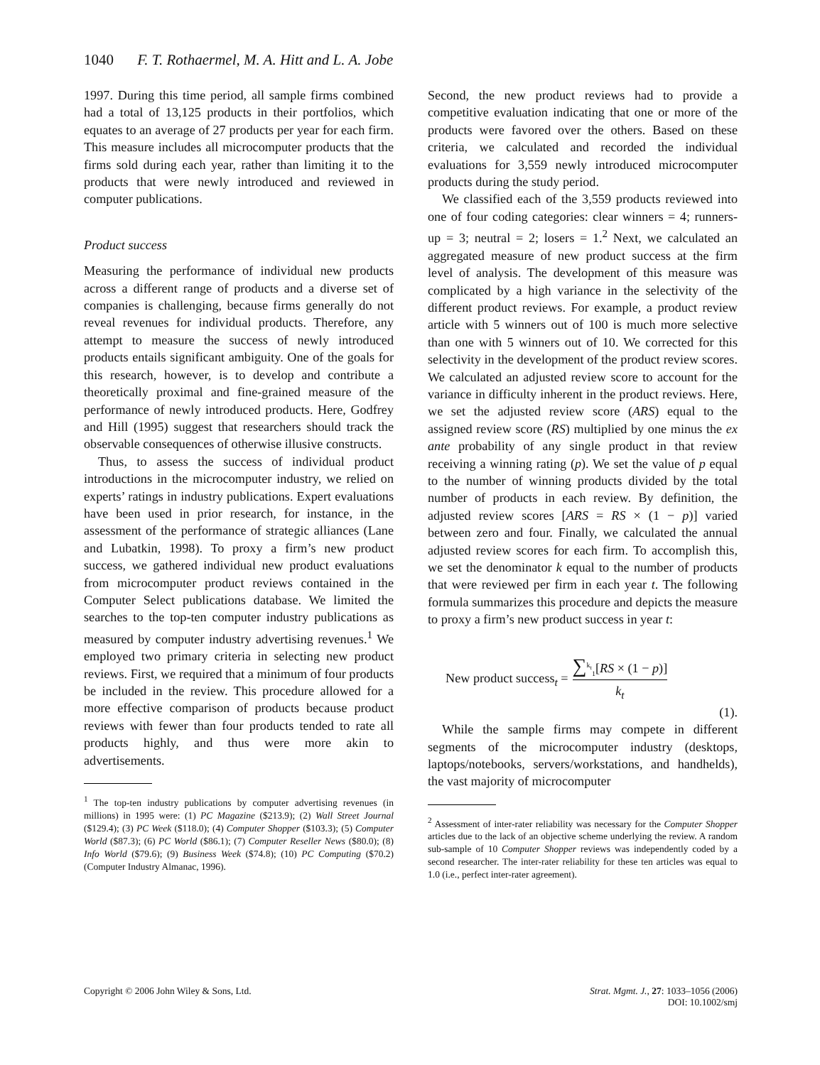1040 F. T. Rothaermel, M. A. Hitt and L. A. Jobe
1997. During this time period, all sample firms combined had a total of 13,125 products in their portfolios, which equates to an average of 27 products per year for each firm. This measure includes all microcomputer products that the firms sold during each year, rather than limiting it to the products that were newly introduced and reviewed in computer publications.
Product success
Measuring the performance of individual new products across a different range of products and a diverse set of companies is challenging, because firms generally do not reveal revenues for individual products. Therefore, any attempt to measure the success of newly introduced products entails significant ambiguity. One of the goals for this research, however, is to develop and contribute a theoretically proximal and fine-grained measure of the performance of newly introduced products. Here, Godfrey and Hill (1995) suggest that researchers should track the observable consequences of otherwise illusive constructs.
Thus, to assess the success of individual product introductions in the microcomputer industry, we relied on experts’ ratings in industry publications. Expert evaluations have been used in prior research, for instance, in the assessment of the performance of strategic alliances (Lane and Lubatkin, 1998). To proxy a firm’s new product success, we gathered individual new product evaluations from microcomputer product reviews contained in the Computer Select publications database. We limited the searches to the top-ten computer industry publications as measured by computer industry advertising revenues.<sup>1</sup> We employed two primary criteria in selecting new product reviews. First, we required that a minimum of four products be included in the review. This procedure allowed for a more effective comparison of products because product reviews with fewer than four products tended to rate all products highly, and thus were more akin to advertisements.
<sup>1</sup> The top-ten industry publications by computer advertising revenues (in millions) in 1995 were: (1) PC Magazine ($213.9); (2) Wall Street Journal ($129.4); (3) PC Week ($118.0); (4) Computer Shopper ($103.3); (5) Computer World ($87.3); (6) PC World ($86.1); (7) Computer Reseller News ($80.0); (8) Info World ($79.6); (9) Business Week ($74.8); (10) PC Computing ($70.2) (Computer Industry Almanac, 1996).
Second, the new product reviews had to provide a competitive evaluation indicating that one or more of the products were favored over the others. Based on these criteria, we calculated and recorded the individual evaluations for 3,559 newly introduced microcomputer products during the study period.
We classified each of the 3,559 products reviewed into one of four coding categories: clear winners = 4; runners-up = 3; neutral = 2; losers = 1.<sup>2</sup> Next, we calculated an aggregated measure of new product success at the firm level of analysis. The development of this measure was complicated by a high variance in the selectivity of the different product reviews. For example, a product review article with 5 winners out of 100 is much more selective than one with 5 winners out of 10. We corrected for this selectivity in the development of the product review scores. We calculated an adjusted review score to account for the variance in difficulty inherent in the product reviews. Here, we set the adjusted review score (ARS) equal to the assigned review score (RS) multiplied by one minus the ex ante probability of any single product in that review receiving a winning rating (p). We set the value of p equal to the number of winning products divided by the total number of products in each review. By definition, the adjusted review scores [ARS = RS × (1 − p)] varied between zero and four. Finally, we calculated the annual adjusted review scores for each firm. To accomplish this, we set the denominator k equal to the number of products that were reviewed per firm in each year t. The following formula summarizes this procedure and depicts the measure to proxy a firm’s new product success in year t:
New product success<sub>t</sub> = ∑<sup>k<sub>t</sub></sup><sub>1</sub>[RS × (1 − p)]
k<sub>t</sub>
(1).
While the sample firms may compete in different segments of the microcomputer industry (desktops, laptops/notebooks, servers/workstations, and handhelds), the vast majority of microcomputer
<sup>2</sup> Assessment of inter-rater reliability was necessary for the Computer Shopper articles due to the lack of an objective scheme underlying the review. A random sub-sample of 10 Computer Shopper reviews was independently coded by a second researcher. The inter-rater reliability for these ten articles was equal to 1.0 (i.e., perfect inter-rater agreement).
Copyright © 2006 John Wiley & Sons, Ltd. Strat. Mgmt. J., 27: 1033–1056 (2006)
DOI: 10.1002/smj